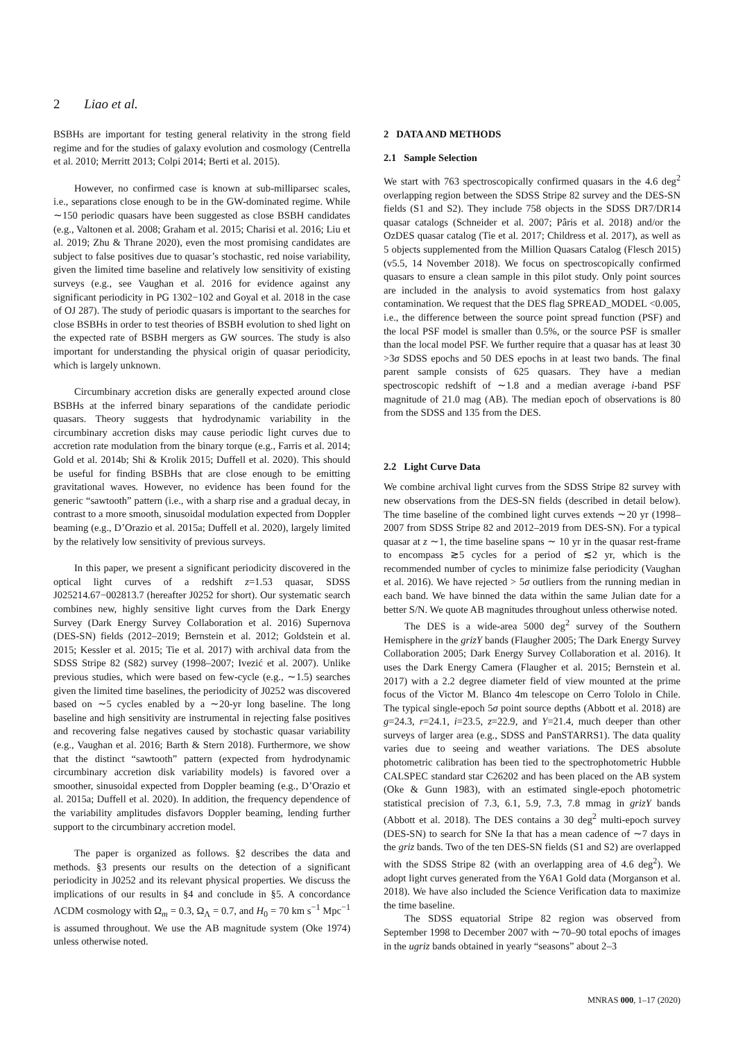2 Liao et al.
BSBHs are important for testing general relativity in the strong field regime and for the studies of galaxy evolution and cosmology (Centrella et al. 2010; Merritt 2013; Colpi 2014; Berti et al. 2015).
However, no confirmed case is known at sub-milliparsec scales, i.e., separations close enough to be in the GW-dominated regime. While ∼150 periodic quasars have been suggested as close BSBH candidates (e.g., Valtonen et al. 2008; Graham et al. 2015; Charisi et al. 2016; Liu et al. 2019; Zhu & Thrane 2020), even the most promising candidates are subject to false positives due to quasar’s stochastic, red noise variability, given the limited time baseline and relatively low sensitivity of existing surveys (e.g., see Vaughan et al. 2016 for evidence against any significant periodicity in PG 1302−102 and Goyal et al. 2018 in the case of OJ 287). The study of periodic quasars is important to the searches for close BSBHs in order to test theories of BSBH evolution to shed light on the expected rate of BSBH mergers as GW sources. The study is also important for understanding the physical origin of quasar periodicity, which is largely unknown.
Circumbinary accretion disks are generally expected around close BSBHs at the inferred binary separations of the candidate periodic quasars. Theory suggests that hydrodynamic variability in the circumbinary accretion disks may cause periodic light curves due to accretion rate modulation from the binary torque (e.g., Farris et al. 2014; Gold et al. 2014b; Shi & Krolik 2015; Duffell et al. 2020). This should be useful for finding BSBHs that are close enough to be emitting gravitational waves. However, no evidence has been found for the generic “sawtooth” pattern (i.e., with a sharp rise and a gradual decay, in contrast to a more smooth, sinusoidal modulation expected from Doppler beaming (e.g., D’Orazio et al. 2015a; Duffell et al. 2020), largely limited by the relatively low sensitivity of previous surveys.
In this paper, we present a significant periodicity discovered in the optical light curves of a redshift z=1.53 quasar, SDSS J025214.67−002813.7 (hereafter J0252 for short). Our systematic search combines new, highly sensitive light curves from the Dark Energy Survey (Dark Energy Survey Collaboration et al. 2016) Supernova (DES-SN) fields (2012–2019; Bernstein et al. 2012; Goldstein et al. 2015; Kessler et al. 2015; Tie et al. 2017) with archival data from the SDSS Stripe 82 (S82) survey (1998–2007; Ivezić et al. 2007). Unlike previous studies, which were based on few-cycle (e.g., ∼1.5) searches given the limited time baselines, the periodicity of J0252 was discovered based on ∼5 cycles enabled by a ∼20-yr long baseline. The long baseline and high sensitivity are instrumental in rejecting false positives and recovering false negatives caused by stochastic quasar variability (e.g., Vaughan et al. 2016; Barth & Stern 2018). Furthermore, we show that the distinct “sawtooth” pattern (expected from hydrodynamic circumbinary accretion disk variability models) is favored over a smoother, sinusoidal expected from Doppler beaming (e.g., D’Orazio et al. 2015a; Duffell et al. 2020). In addition, the frequency dependence of the variability amplitudes disfavors Doppler beaming, lending further support to the circumbinary accretion model.
The paper is organized as follows. §2 describes the data and methods. §3 presents our results on the detection of a significant periodicity in J0252 and its relevant physical properties. We discuss the implications of our results in §4 and conclude in §5. A concordance ΛCDM cosmology with Ω<sub>m</sub> = 0.3, Ω<sub>Λ</sub> = 0.7, and H<sub>0</sub> = 70 km s<sup>−1</sup> Mpc<sup>−1</sup> is assumed throughout. We use the AB magnitude system (Oke 1974) unless otherwise noted.
2 DATA AND METHODS
2.1 Sample Selection
We start with 763 spectroscopically confirmed quasars in the 4.6 deg<sup>2</sup> overlapping region between the SDSS Stripe 82 survey and the DES-SN fields (S1 and S2). They include 758 objects in the SDSS DR7/DR14 quasar catalogs (Schneider et al. 2007; Pâris et al. 2018) and/or the OzDES quasar catalog (Tie et al. 2017; Childress et al. 2017), as well as 5 objects supplemented from the Million Quasars Catalog (Flesch 2015) (v5.5, 14 November 2018). We focus on spectroscopically confirmed quasars to ensure a clean sample in this pilot study. Only point sources are included in the analysis to avoid systematics from host galaxy contamination. We request that the DES flag SPREAD_MODEL <0.005, i.e., the difference between the source point spread function (PSF) and the local PSF model is smaller than 0.5%, or the source PSF is smaller than the local model PSF. We further require that a quasar has at least 30 >3σ SDSS epochs and 50 DES epochs in at least two bands. The final parent sample consists of 625 quasars. They have a median spectroscopic redshift of ∼1.8 and a median average i-band PSF magnitude of 21.0 mag (AB). The median epoch of observations is 80 from the SDSS and 135 from the DES.
2.2 Light Curve Data
We combine archival light curves from the SDSS Stripe 82 survey with new observations from the DES-SN fields (described in detail below). The time baseline of the combined light curves extends ∼20 yr (1998–2007 from SDSS Stripe 82 and 2012–2019 from DES-SN). For a typical quasar at z ∼1, the time baseline spans ∼ 10 yr in the quasar rest-frame to encompass ≳5 cycles for a period of ≲2 yr, which is the recommended number of cycles to minimize false periodicity (Vaughan et al. 2016). We have rejected > 5σ outliers from the running median in each band. We have binned the data within the same Julian date for a better S/N. We quote AB magnitudes throughout unless otherwise noted.
The DES is a wide-area 5000 deg<sup>2</sup> survey of the Southern Hemisphere in the grizY bands (Flaugher 2005; The Dark Energy Survey Collaboration 2005; Dark Energy Survey Collaboration et al. 2016). It uses the Dark Energy Camera (Flaugher et al. 2015; Bernstein et al. 2017) with a 2.2 degree diameter field of view mounted at the prime focus of the Victor M. Blanco 4m telescope on Cerro Tololo in Chile. The typical single-epoch 5σ point source depths (Abbott et al. 2018) are g=24.3, r=24.1, i=23.5, z=22.9, and Y=21.4, much deeper than other surveys of larger area (e.g., SDSS and PanSTARRS1). The data quality varies due to seeing and weather variations. The DES absolute photometric calibration has been tied to the spectrophotometric Hubble CALSPEC standard star C26202 and has been placed on the AB system (Oke & Gunn 1983), with an estimated single-epoch photometric statistical precision of 7.3, 6.1, 5.9, 7.3, 7.8 mmag in grizY bands (Abbott et al. 2018). The DES contains a 30 deg<sup>2</sup> multi-epoch survey (DES-SN) to search for SNe Ia that has a mean cadence of ∼7 days in the griz bands. Two of the ten DES-SN fields (S1 and S2) are overlapped with the SDSS Stripe 82 (with an overlapping area of 4.6 deg<sup>2</sup>). We adopt light curves generated from the Y6A1 Gold data (Morganson et al. 2018). We have also included the Science Verification data to maximize the time baseline.
The SDSS equatorial Stripe 82 region was observed from September 1998 to December 2007 with ∼70–90 total epochs of images in the ugriz bands obtained in yearly “seasons” about 2–3
MNRAS 000, 1–17 (2020)